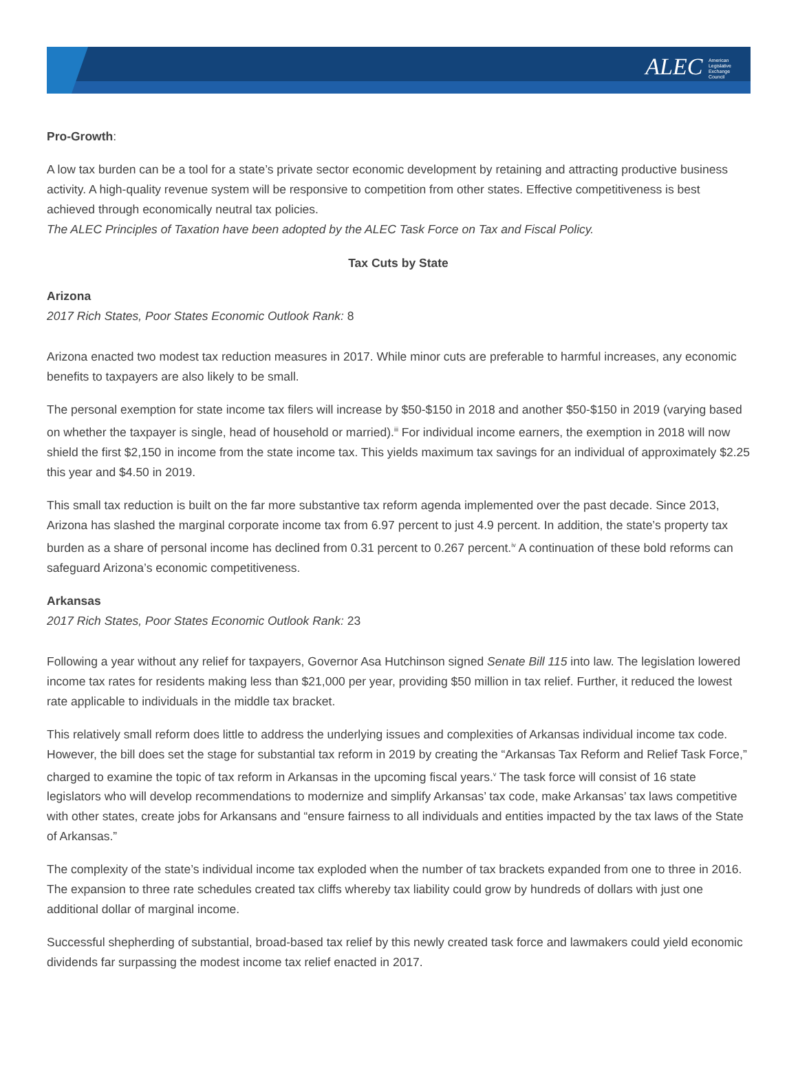ALEC American
Legislative
Exchange
Council
Pro-Growth:
A low tax burden can be a tool for a state’s private sector economic development by retaining and attracting productive business activity. A high-quality revenue system will be responsive to competition from other states. Effective competitiveness is best achieved through economically neutral tax policies.
The ALEC Principles of Taxation have been adopted by the ALEC Task Force on Tax and Fiscal Policy.
Tax Cuts by State
Arizona
2017 Rich States, Poor States Economic Outlook Rank: 8
Arizona enacted two modest tax reduction measures in 2017. While minor cuts are preferable to harmful increases, any economic benefits to taxpayers are also likely to be small.
The personal exemption for state income tax filers will increase by $50-$150 in 2018 and another $50-$150 in 2019 (varying based on whether the taxpayer is single, head of household or married).<sup>iii</sup> For individual income earners, the exemption in 2018 will now shield the first $2,150 in income from the state income tax. This yields maximum tax savings for an individual of approximately $2.25 this year and $4.50 in 2019.
This small tax reduction is built on the far more substantive tax reform agenda implemented over the past decade. Since 2013, Arizona has slashed the marginal corporate income tax from 6.97 percent to just 4.9 percent. In addition, the state’s property tax burden as a share of personal income has declined from 0.31 percent to 0.267 percent.<sup>iv</sup> A continuation of these bold reforms can safeguard Arizona’s economic competitiveness.
Arkansas
2017 Rich States, Poor States Economic Outlook Rank: 23
Following a year without any relief for taxpayers, Governor Asa Hutchinson signed Senate Bill 115 into law. The legislation lowered income tax rates for residents making less than $21,000 per year, providing $50 million in tax relief. Further, it reduced the lowest rate applicable to individuals in the middle tax bracket.
This relatively small reform does little to address the underlying issues and complexities of Arkansas individual income tax code. However, the bill does set the stage for substantial tax reform in 2019 by creating the “Arkansas Tax Reform and Relief Task Force,” charged to examine the topic of tax reform in Arkansas in the upcoming fiscal years.<sup>v</sup> The task force will consist of 16 state legislators who will develop recommendations to modernize and simplify Arkansas’ tax code, make Arkansas’ tax laws competitive with other states, create jobs for Arkansans and “ensure fairness to all individuals and entities impacted by the tax laws of the State of Arkansas.”
The complexity of the state’s individual income tax exploded when the number of tax brackets expanded from one to three in 2016. The expansion to three rate schedules created tax cliffs whereby tax liability could grow by hundreds of dollars with just one additional dollar of marginal income.
Successful shepherding of substantial, broad-based tax relief by this newly created task force and lawmakers could yield economic dividends far surpassing the modest income tax relief enacted in 2017.